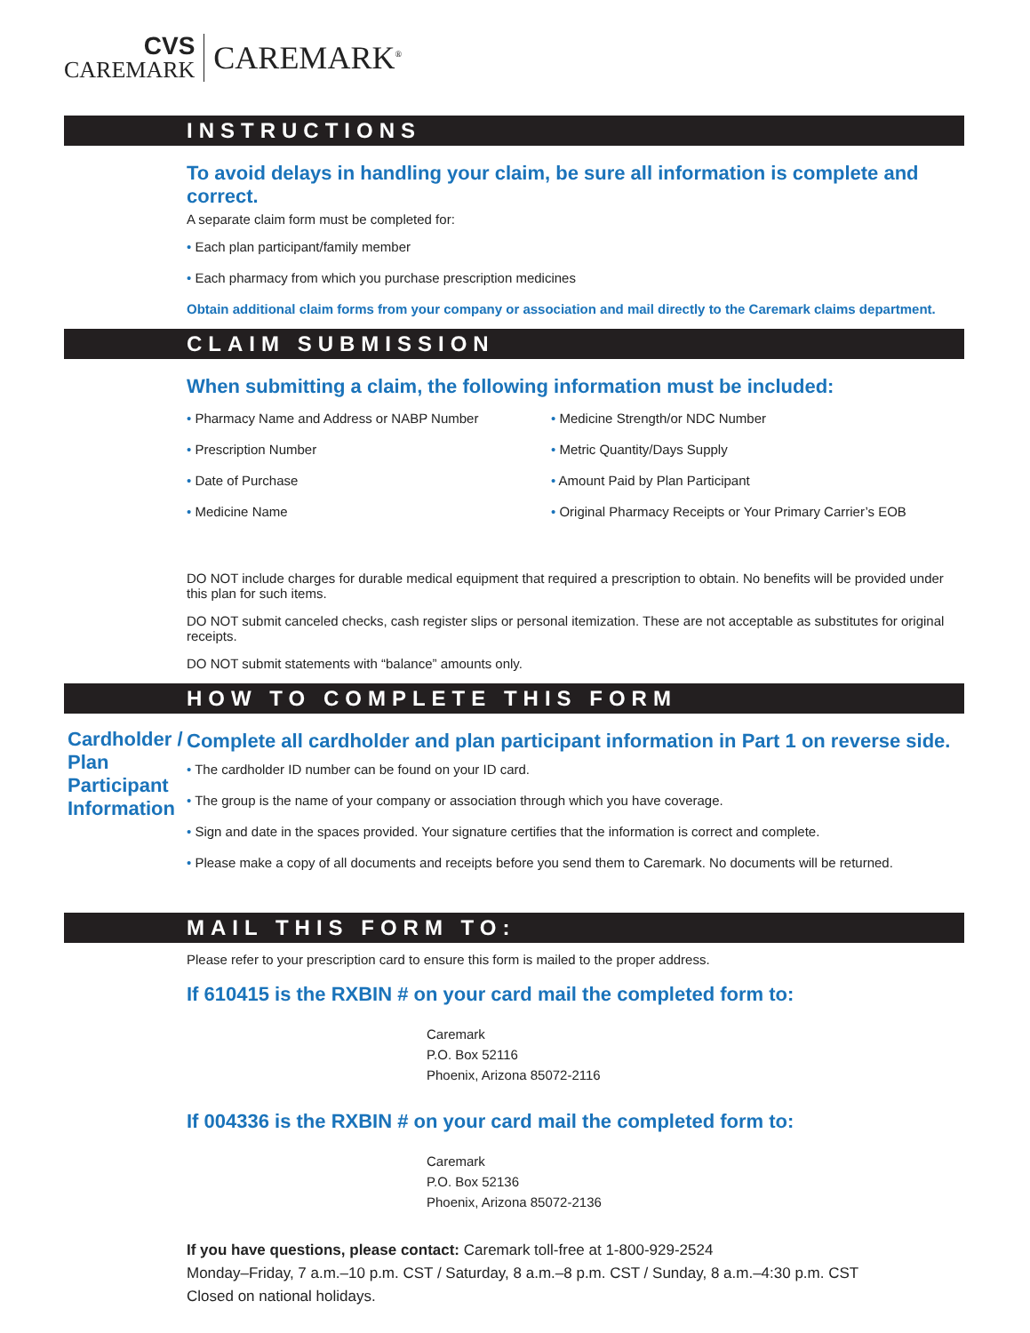CVS
CAREMARK
CAREMARK<sup>®</sup>
INSTRUCTIONS
To avoid delays in handling your claim, be sure all information is complete and correct.
A separate claim form must be completed for:
• Each plan participant/family member
• Each pharmacy from which you purchase prescription medicines
Obtain additional claim forms from your company or association and mail directly to the Caremark claims department.
CLAIM SUBMISSION
When submitting a claim, the following information must be included:
• Pharmacy Name and Address or NABP Number
• Prescription Number
• Date of Purchase
• Medicine Name
• Medicine Strength/or NDC Number
• Metric Quantity/Days Supply
• Amount Paid by Plan Participant
• Original Pharmacy Receipts or Your Primary Carrier’s EOB
DO NOT include charges for durable medical equipment that required a prescription to obtain. No benefits will be provided under this plan for such items.
DO NOT submit canceled checks, cash register slips or personal itemization. These are not acceptable as substitutes for original receipts.
DO NOT submit statements with “balance” amounts only.
HOW TO COMPLETE THIS FORM
Cardholder / Plan Participant Information
Complete all cardholder and plan participant information in Part 1 on reverse side.
• The cardholder ID number can be found on your ID card.
• The group is the name of your company or association through which you have coverage.
• Sign and date in the spaces provided. Your signature certifies that the information is correct and complete.
• Please make a copy of all documents and receipts before you send them to Caremark. No documents will be returned.
MAIL THIS FORM TO:
Please refer to your prescription card to ensure this form is mailed to the proper address.
If 610415 is the RXBIN # on your card mail the completed form to:
Caremark
P.O. Box 52116
Phoenix, Arizona 85072-2116
If 004336 is the RXBIN # on your card mail the completed form to:
Caremark
P.O. Box 52136
Phoenix, Arizona 85072-2136
If you have questions, please contact: Caremark toll-free at 1-800-929-2524
Monday–Friday, 7 a.m.–10 p.m. CST / Saturday, 8 a.m.–8 p.m. CST / Sunday, 8 a.m.–4:30 p.m. CST
Closed on national holidays.